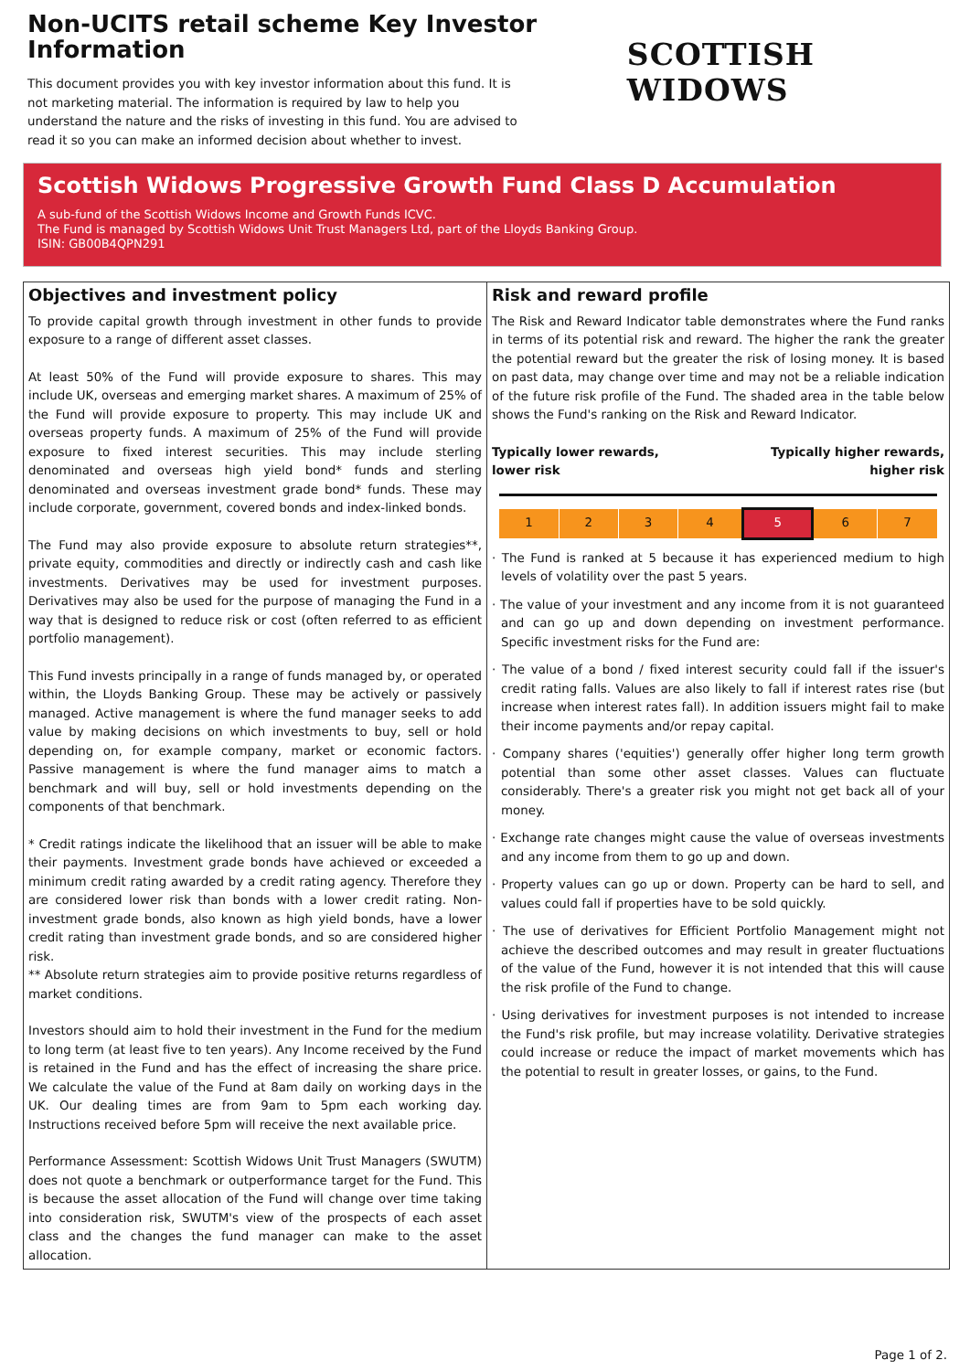Non-UCITS retail scheme Key Investor Information
This document provides you with key investor information about this fund. It is not marketing material. The information is required by law to help you understand the nature and the risks of investing in this fund. You are advised to read it so you can make an informed decision about whether to invest.
SCOTTISH WIDOWS
Scottish Widows Progressive Growth Fund Class D Accumulation
A sub-fund of the Scottish Widows Income and Growth Funds ICVC.
The Fund is managed by Scottish Widows Unit Trust Managers Ltd, part of the Lloyds Banking Group.
ISIN: GB00B4QPN291
Objectives and investment policy
To provide capital growth through investment in other funds to provide exposure to a range of different asset classes.
At least 50% of the Fund will provide exposure to shares. This may include UK, overseas and emerging market shares. A maximum of 25% of the Fund will provide exposure to property. This may include UK and overseas property funds. A maximum of 25% of the Fund will provide exposure to fixed interest securities. This may include sterling denominated and overseas high yield bond* funds and sterling denominated and overseas investment grade bond* funds. These may include corporate, government, covered bonds and index-linked bonds.
The Fund may also provide exposure to absolute return strategies**, private equity, commodities and directly or indirectly cash and cash like investments. Derivatives may be used for investment purposes. Derivatives may also be used for the purpose of managing the Fund in a way that is designed to reduce risk or cost (often referred to as efficient portfolio management).
This Fund invests principally in a range of funds managed by, or operated within, the Lloyds Banking Group. These may be actively or passively managed. Active management is where the fund manager seeks to add value by making decisions on which investments to buy, sell or hold depending on, for example company, market or economic factors. Passive management is where the fund manager aims to match a benchmark and will buy, sell or hold investments depending on the components of that benchmark.
* Credit ratings indicate the likelihood that an issuer will be able to make their payments. Investment grade bonds have achieved or exceeded a minimum credit rating awarded by a credit rating agency. Therefore they are considered lower risk than bonds with a lower credit rating. Non-investment grade bonds, also known as high yield bonds, have a lower credit rating than investment grade bonds, and so are considered higher risk.
** Absolute return strategies aim to provide positive returns regardless of market conditions.
Investors should aim to hold their investment in the Fund for the medium to long term (at least five to ten years). Any Income received by the Fund is retained in the Fund and has the effect of increasing the share price. We calculate the value of the Fund at 8am daily on working days in the UK. Our dealing times are from 9am to 5pm each working day. Instructions received before 5pm will receive the next available price.
Performance Assessment: Scottish Widows Unit Trust Managers (SWUTM) does not quote a benchmark or outperformance target for the Fund. This is because the asset allocation of the Fund will change over time taking into consideration risk, SWUTM's view of the prospects of each asset class and the changes the fund manager can make to the asset allocation.
Risk and reward profile
The Risk and Reward Indicator table demonstrates where the Fund ranks in terms of its potential risk and reward. The higher the rank the greater the potential reward but the greater the risk of losing money. It is based on past data, may change over time and may not be a reliable indication of the future risk profile of the Fund. The shaded area in the table below shows the Fund's ranking on the Risk and Reward Indicator.
Typically lower rewards,
lower risk Typically higher rewards,
higher risk
| 1 | 2 | 3 | 4 | 5 | 6 | 7 |
· The Fund is ranked at 5 because it has experienced medium to high levels of volatility over the past 5 years.
· The value of your investment and any income from it is not guaranteed and can go up and down depending on investment performance. Specific investment risks for the Fund are:
· The value of a bond / fixed interest security could fall if the issuer's credit rating falls. Values are also likely to fall if interest rates rise (but increase when interest rates fall). In addition issuers might fail to make their income payments and/or repay capital.
· Company shares ('equities') generally offer higher long term growth potential than some other asset classes. Values can fluctuate considerably. There's a greater risk you might not get back all of your money.
· Exchange rate changes might cause the value of overseas investments and any income from them to go up and down.
· Property values can go up or down. Property can be hard to sell, and values could fall if properties have to be sold quickly.
· The use of derivatives for Efficient Portfolio Management might not achieve the described outcomes and may result in greater fluctuations of the value of the Fund, however it is not intended that this will cause the risk profile of the Fund to change.
· Using derivatives for investment purposes is not intended to increase the Fund's risk profile, but may increase volatility. Derivative strategies could increase or reduce the impact of market movements which has the potential to result in greater losses, or gains, to the Fund.
Page 1 of 2.